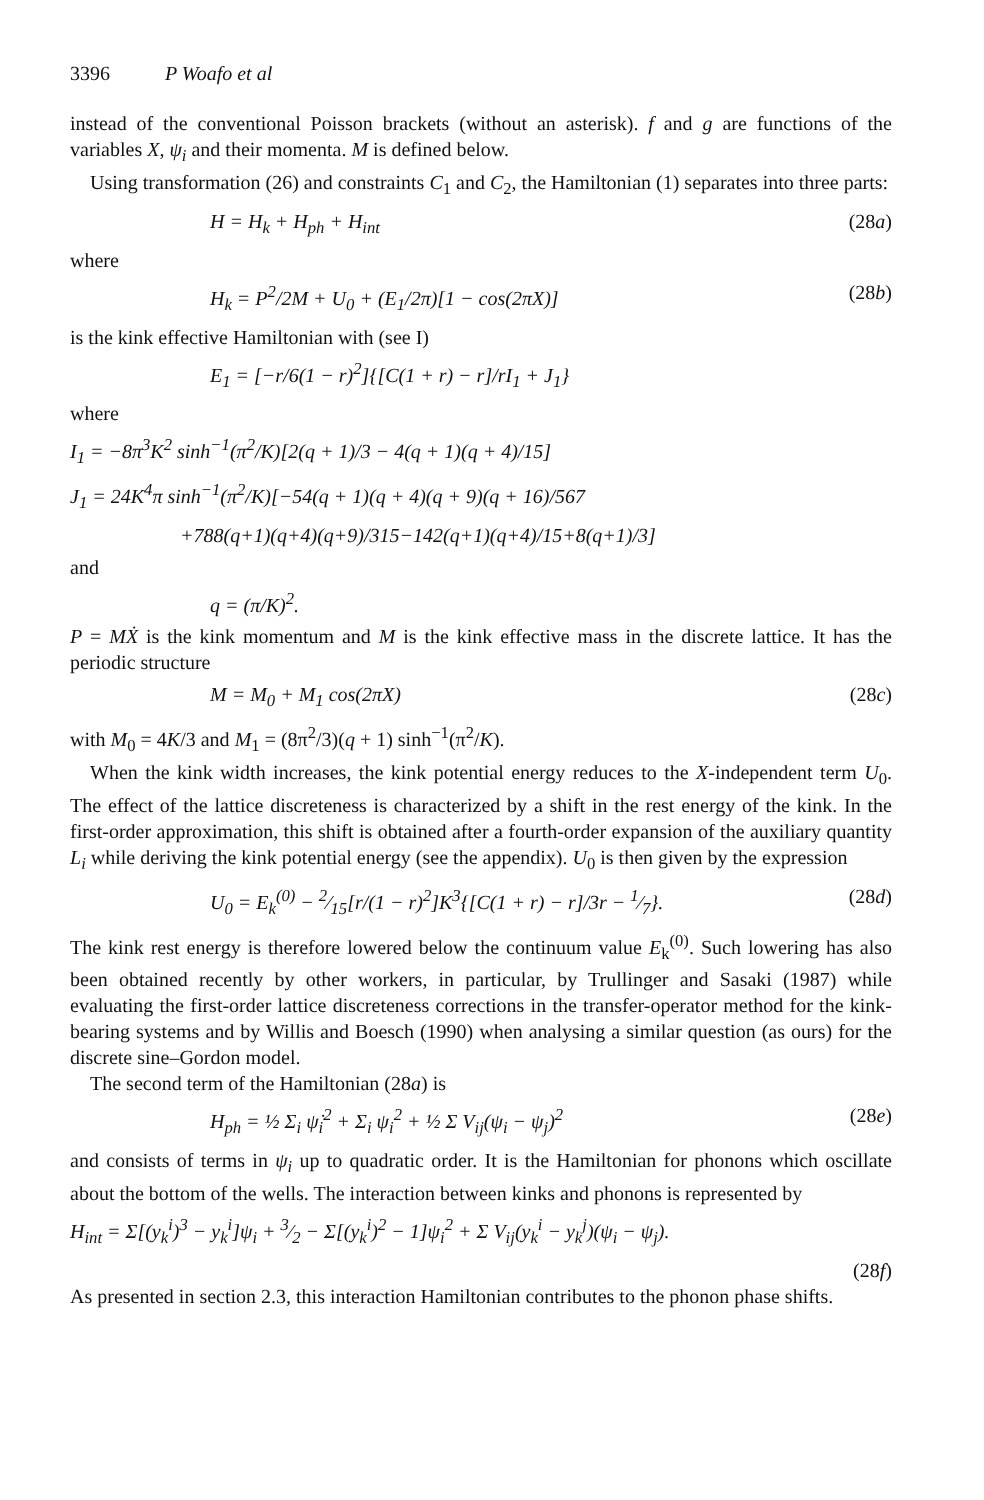3396 P Woafo et al
instead of the conventional Poisson brackets (without an asterisk). f and g are functions of the variables X, ψ<sub>i</sub> and their momenta. M is defined below.
Using transformation (26) and constraints C<sub>1</sub> and C<sub>2</sub>, the Hamiltonian (1) separates into three parts:
H = H<sub>k</sub> + H<sub>ph</sub> + H<sub>int</sub> (28a)
where
H<sub>k</sub> = P<sup>2</sup>/2M + U<sub>0</sub> + (E<sub>1</sub>/2π)[1 − cos(2πX)] (28b)
is the kink effective Hamiltonian with (see I)
E<sub>1</sub> = [−r/6(1 − r)<sup>2</sup>]{[C(1 + r) − r]/rI<sub>1</sub> + J<sub>1</sub>}
where
I<sub>1</sub> = −8π<sup>3</sup>K<sup>2</sup> sinh<sup>−1</sup>(π<sup>2</sup>/K)[2(q + 1)/3 − 4(q + 1)(q + 4)/15]
J<sub>1</sub> = 24K<sup>4</sup>π sinh<sup>−1</sup>(π<sup>2</sup>/K)[−54(q + 1)(q + 4)(q + 9)(q + 16)/567
+788(q+1)(q+4)(q+9)/315−142(q+1)(q+4)/15+8(q+1)/3]
and
q = (π/K)<sup>2</sup>.
P = MẊ is the kink momentum and M is the kink effective mass in the discrete lattice. It has the periodic structure
M = M<sub>0</sub> + M<sub>1</sub> cos(2πX) (28c)
with M<sub>0</sub> = 4K/3 and M<sub>1</sub> = (8π<sup>2</sup>/3)(q + 1) sinh<sup>−1</sup>(π<sup>2</sup>/K).
When the kink width increases, the kink potential energy reduces to the X-independent term U<sub>0</sub>. The effect of the lattice discreteness is characterized by a shift in the rest energy of the kink. In the first-order approximation, this shift is obtained after a fourth-order expansion of the auxiliary quantity L<sub>i</sub> while deriving the kink potential energy (see the appendix). U<sub>0</sub> is then given by the expression
U<sub>0</sub> = E<sub>k</sub><sup>(0)</sup> − 2⁄15[r/(1 − r)<sup>2</sup>]K<sup>3</sup>{[C(1 + r) − r]/3r − 1⁄7}. (28d)
The kink rest energy is therefore lowered below the continuum value E<sub>k</sub><sup>(0)</sup>. Such lowering has also been obtained recently by other workers, in particular, by Trullinger and Sasaki (1987) while evaluating the first-order lattice discreteness corrections in the transfer-operator method for the kink-bearing systems and by Willis and Boesch (1990) when analysing a similar question (as ours) for the discrete sine–Gordon model.
The second term of the Hamiltonian (28a) is
H<sub>ph</sub> = ½ Σ<sub>i</sub> ψ̇<sub>i</sub><sup>2</sup> + Σ<sub>i</sub> ψ<sub>i</sub><sup>2</sup> + ½ Σ V<sub>ij</sub>(ψ<sub>i</sub> − ψ<sub>j</sub>)<sup>2</sup> (28e)
and consists of terms in ψ<sub>i</sub> up to quadratic order. It is the Hamiltonian for phonons which oscillate about the bottom of the wells. The interaction between kinks and phonons is represented by
H<sub>int</sub> = Σ[(y<sub>k</sub><sup>i</sup>)<sup>3</sup> − y<sub>k</sub><sup>i</sup>]ψ<sub>i</sub> + 3⁄2 − Σ[(y<sub>k</sub><sup>i</sup>)<sup>2</sup> − 1]ψ<sub>i</sub><sup>2</sup> + Σ V<sub>ij</sub>(y<sub>k</sub><sup>i</sup> − y<sub>k</sub><sup>j</sup>)(ψ<sub>i</sub> − ψ<sub>j</sub>).
(28f)
As presented in section 2.3, this interaction Hamiltonian contributes to the phonon phase shifts.